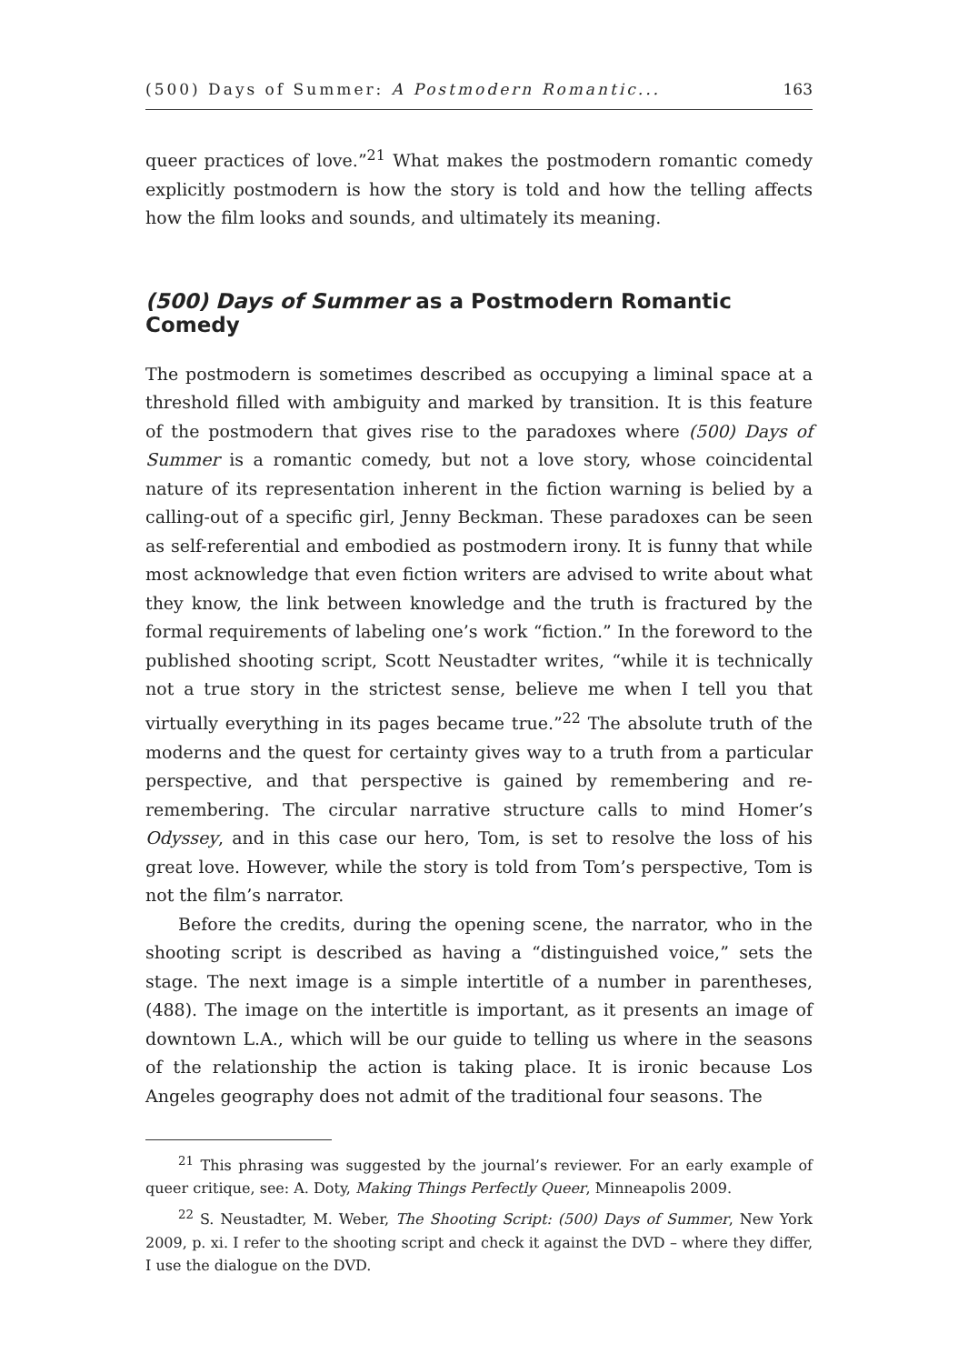(500) Days of Summer: A Postmodern Romantic... 163
queer practices of love.”<sup>21</sup> What makes the postmodern romantic comedy explicitly postmodern is how the story is told and how the telling affects how the film looks and sounds, and ultimately its meaning.
(500) Days of Summer as a Postmodern Romantic Comedy
The postmodern is sometimes described as occupying a liminal space at a threshold filled with ambiguity and marked by transition. It is this feature of the postmodern that gives rise to the paradoxes where (500) Days of Summer is a romantic comedy, but not a love story, whose coincidental nature of its representation inherent in the fiction warning is belied by a calling-out of a specific girl, Jenny Beckman. These paradoxes can be seen as self-referential and embodied as postmodern irony. It is funny that while most acknowledge that even fiction writers are advised to write about what they know, the link between knowledge and the truth is fractured by the formal requirements of labeling one’s work “fiction.” In the foreword to the published shooting script, Scott Neustadter writes, “while it is technically not a true story in the strictest sense, believe me when I tell you that virtually everything in its pages became true.”<sup>22</sup> The absolute truth of the moderns and the quest for certainty gives way to a truth from a particular perspective, and that perspective is gained by remembering and re-remembering. The circular narrative structure calls to mind Homer’s Odyssey, and in this case our hero, Tom, is set to resolve the loss of his great love. However, while the story is told from Tom’s perspective, Tom is not the film’s narrator.
Before the credits, during the opening scene, the narrator, who in the shooting script is described as having a “distinguished voice,” sets the stage. The next image is a simple intertitle of a number in parentheses, (488). The image on the intertitle is important, as it presents an image of downtown L.A., which will be our guide to telling us where in the seasons of the relationship the action is taking place. It is ironic because Los Angeles geography does not admit of the traditional four seasons. The
<sup>21</sup> This phrasing was suggested by the journal’s reviewer. For an early example of queer critique, see: A. Doty, Making Things Perfectly Queer, Minneapolis 2009.
<sup>22</sup> S. Neustadter, M. Weber, The Shooting Script: (500) Days of Summer, New York 2009, p. xi. I refer to the shooting script and check it against the DVD – where they differ, I use the dialogue on the DVD.